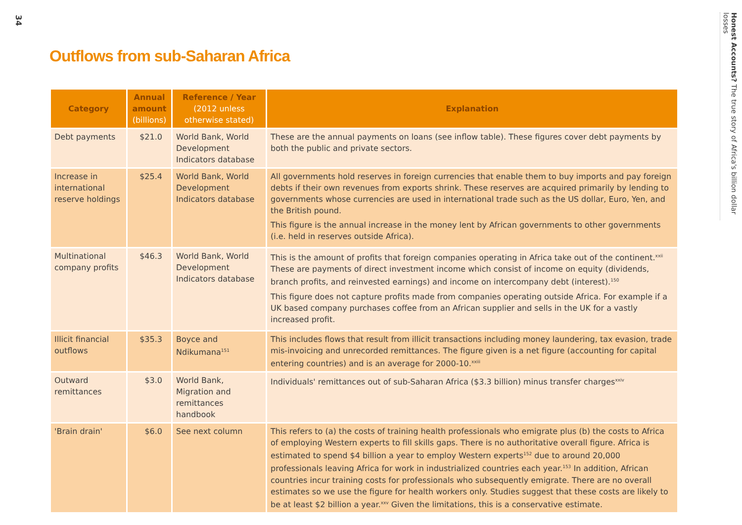34
Honest Accounts? The true story of Africa's billion dollar losses
Outflows from sub-Saharan Africa
| Category | Annual amount (billions) | Reference / Year (2012 unless otherwise stated) | Explanation |
| --- | --- | --- | --- |
| Debt payments | $21.0 | World Bank, World Development Indicators database | These are the annual payments on loans (see inflow table). These figures cover debt payments by both the public and private sectors. |
| Increase in international reserve holdings | $25.4 | World Bank, World Development Indicators database | All governments hold reserves in foreign currencies that enable them to buy imports and pay foreign debts if their own revenues from exports shrink. These reserves are acquired primarily by lending to governments whose currencies are used in international trade such as the US dollar, Euro, Yen, and the British pound. This figure is the annual increase in the money lent by African governments to other governments (i.e. held in reserves outside Africa). |
| Multinational company profits | $46.3 | World Bank, World Development Indicators database | This is the amount of profits that foreign companies operating in Africa take out of the continent.<sup>xxii</sup> These are payments of direct investment income which consist of income on equity (dividends, branch profits, and reinvested earnings) and income on intercompany debt (interest).<sup>150</sup> This figure does not capture profits made from companies operating outside Africa. For example if a UK based company purchases coffee from an African supplier and sells in the UK for a vastly increased profit. |
| Illicit financial outflows | $35.3 | Boyce and Ndikumana<sup>151</sup> | This includes flows that result from illicit transactions including money laundering, tax evasion, trade mis-invoicing and unrecorded remittances. The figure given is a net figure (accounting for capital entering countries) and is an average for 2000-10.<sup>xxiii</sup> |
| Outward remittances | $3.0 | World Bank, Migration and remittances handbook | Individuals' remittances out of sub-Saharan Africa ($3.3 billion) minus transfer charges<sup>xxiv</sup> |
| 'Brain drain' | $6.0 | See next column | This refers to (a) the costs of training health professionals who emigrate plus (b) the costs to Africa of employing Western experts to fill skills gaps. There is no authoritative overall figure. Africa is estimated to spend $4 billion a year to employ Western experts<sup>152</sup> due to around 20,000 professionals leaving Africa for work in industrialized countries each year.<sup>153</sup> In addition, African countries incur training costs for professionals who subsequently emigrate. There are no overall estimates so we use the figure for health workers only. Studies suggest that these costs are likely to be at least $2 billion a year.<sup>xxv</sup> Given the limitations, this is a conservative estimate. |